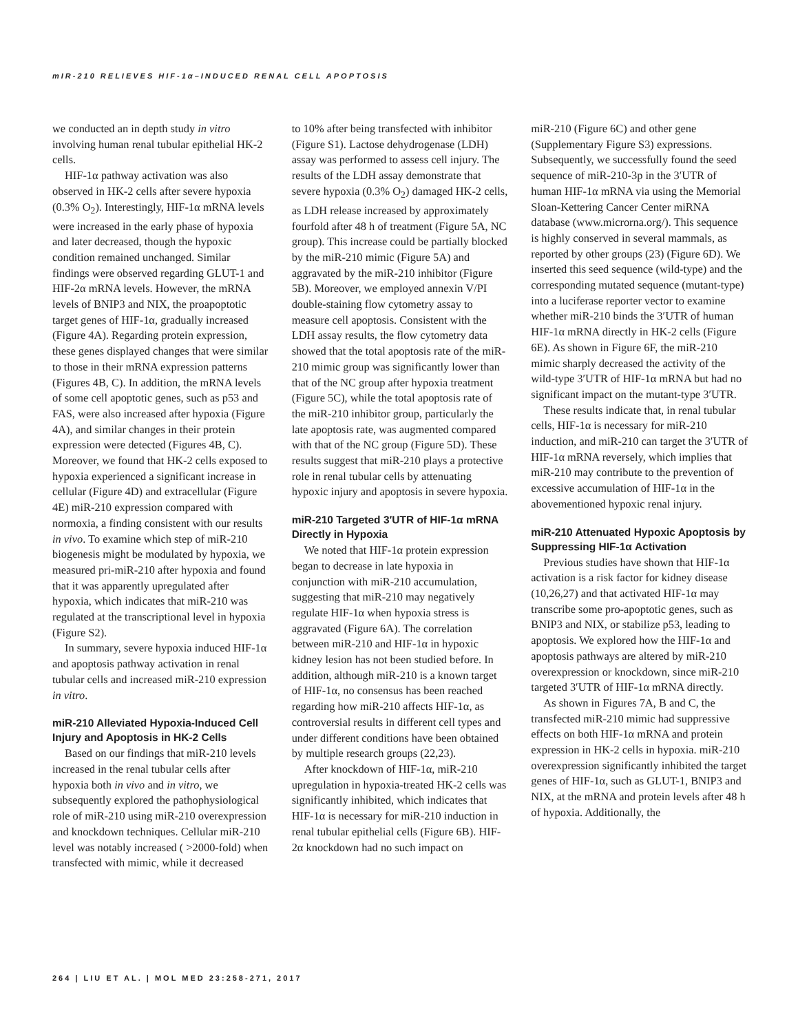mIR-210 RELIEVES HIF-1α–INDUCED RENAL CELL APOPTOSIS
we conducted an in depth study in vitro involving human renal tubular epithelial HK-2 cells.
HIF-1α pathway activation was also observed in HK-2 cells after severe hypoxia (0.3% O<sub>2</sub>). Interestingly, HIF-1α mRNA levels were increased in the early phase of hypoxia and later decreased, though the hypoxic condition remained unchanged. Similar findings were observed regarding GLUT-1 and HIF-2α mRNA levels. However, the mRNA levels of BNIP3 and NIX, the proapoptotic target genes of HIF-1α, gradually increased (Figure 4A). Regarding protein expression, these genes displayed changes that were similar to those in their mRNA expression patterns (Figures 4B, C). In addition, the mRNA levels of some cell apoptotic genes, such as p53 and FAS, were also increased after hypoxia (Figure 4A), and similar changes in their protein expression were detected (Figures 4B, C). Moreover, we found that HK-2 cells exposed to hypoxia experienced a significant increase in cellular (Figure 4D) and extracellular (Figure 4E) miR-210 expression compared with normoxia, a finding consistent with our results in vivo. To examine which step of miR-210 biogenesis might be modulated by hypoxia, we measured pri-miR-210 after hypoxia and found that it was apparently upregulated after hypoxia, which indicates that miR-210 was regulated at the transcriptional level in hypoxia (Figure S2).
In summary, severe hypoxia induced HIF-1α and apoptosis pathway activation in renal tubular cells and increased miR-210 expression in vitro.
miR-210 Alleviated Hypoxia-Induced Cell Injury and Apoptosis in HK-2 Cells
Based on our findings that miR-210 levels increased in the renal tubular cells after hypoxia both in vivo and in vitro, we subsequently explored the pathophysiological role of miR-210 using miR-210 overexpression and knockdown techniques. Cellular miR-210 level was notably increased ( >2000-fold) when transfected with mimic, while it decreased
to 10% after being transfected with inhibitor (Figure S1). Lactose dehydrogenase (LDH) assay was performed to assess cell injury. The results of the LDH assay demonstrate that severe hypoxia (0.3% O<sub>2</sub>) damaged HK-2 cells, as LDH release increased by approximately fourfold after 48 h of treatment (Figure 5A, NC group). This increase could be partially blocked by the miR-210 mimic (Figure 5A) and aggravated by the miR-210 inhibitor (Figure 5B). Moreover, we employed annexin V/PI double-staining flow cytometry assay to measure cell apoptosis. Consistent with the LDH assay results, the flow cytometry data showed that the total apoptosis rate of the miR-210 mimic group was significantly lower than that of the NC group after hypoxia treatment (Figure 5C), while the total apoptosis rate of the miR-210 inhibitor group, particularly the late apoptosis rate, was augmented compared with that of the NC group (Figure 5D). These results suggest that miR-210 plays a protective role in renal tubular cells by attenuating hypoxic injury and apoptosis in severe hypoxia.
miR-210 Targeted 3′UTR of HIF-1α mRNA Directly in Hypoxia
We noted that HIF-1α protein expression began to decrease in late hypoxia in conjunction with miR-210 accumulation, suggesting that miR-210 may negatively regulate HIF-1α when hypoxia stress is aggravated (Figure 6A). The correlation between miR-210 and HIF-1α in hypoxic kidney lesion has not been studied before. In addition, although miR-210 is a known target of HIF-1α, no consensus has been reached regarding how miR-210 affects HIF-1α, as controversial results in different cell types and under different conditions have been obtained by multiple research groups (22,23).
After knockdown of HIF-1α, miR-210 upregulation in hypoxia-treated HK-2 cells was significantly inhibited, which indicates that HIF-1α is necessary for miR-210 induction in renal tubular epithelial cells (Figure 6B). HIF-2α knockdown had no such impact on
miR-210 (Figure 6C) and other gene (Supplementary Figure S3) expressions. Subsequently, we successfully found the seed sequence of miR-210-3p in the 3′UTR of human HIF-1α mRNA via using the Memorial Sloan-Kettering Cancer Center miRNA database (www.microrna.org/). This sequence is highly conserved in several mammals, as reported by other groups (23) (Figure 6D). We inserted this seed sequence (wild-type) and the corresponding mutated sequence (mutant-type) into a luciferase reporter vector to examine whether miR-210 binds the 3′UTR of human HIF-1α mRNA directly in HK-2 cells (Figure 6E). As shown in Figure 6F, the miR-210 mimic sharply decreased the activity of the wild-type 3′UTR of HIF-1α mRNA but had no significant impact on the mutant-type 3′UTR.
These results indicate that, in renal tubular cells, HIF-1α is necessary for miR-210 induction, and miR-210 can target the 3′UTR of HIF-1α mRNA reversely, which implies that miR-210 may contribute to the prevention of excessive accumulation of HIF-1α in the abovementioned hypoxic renal injury.
miR-210 Attenuated Hypoxic Apoptosis by Suppressing HIF-1α Activation
Previous studies have shown that HIF-1α activation is a risk factor for kidney disease (10,26,27) and that activated HIF-1α may transcribe some pro-apoptotic genes, such as BNIP3 and NIX, or stabilize p53, leading to apoptosis. We explored how the HIF-1α and apoptosis pathways are altered by miR-210 overexpression or knockdown, since miR-210 targeted 3′UTR of HIF-1α mRNA directly.
As shown in Figures 7A, B and C, the transfected miR-210 mimic had suppressive effects on both HIF-1α mRNA and protein expression in HK-2 cells in hypoxia. miR-210 overexpression significantly inhibited the target genes of HIF-1α, such as GLUT-1, BNIP3 and NIX, at the mRNA and protein levels after 48 h of hypoxia. Additionally, the
264 | LIU ET AL. | MOL MED 23:258-271, 2017